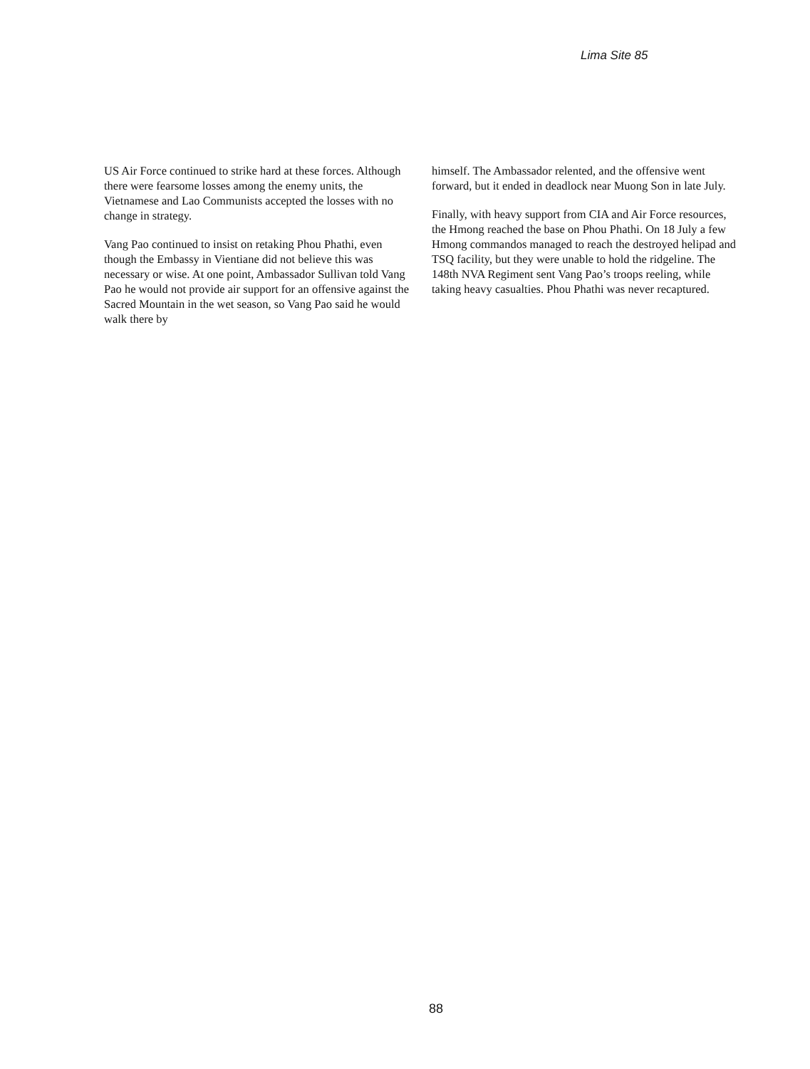Lima Site 85
US Air Force continued to strike hard at these forces. Although there were fearsome losses among the enemy units, the Vietnamese and Lao Communists accepted the losses with no change in strategy.
Vang Pao continued to insist on retaking Phou Phathi, even though the Embassy in Vientiane did not believe this was necessary or wise. At one point, Ambassador Sullivan told Vang Pao he would not provide air support for an offensive against the Sacred Mountain in the wet season, so Vang Pao said he would walk there by
himself. The Ambassador relented, and the offensive went forward, but it ended in deadlock near Muong Son in late July.
Finally, with heavy support from CIA and Air Force resources, the Hmong reached the base on Phou Phathi. On 18 July a few Hmong commandos managed to reach the destroyed helipad and TSQ facility, but they were unable to hold the ridgeline. The 148th NVA Regiment sent Vang Pao’s troops reeling, while taking heavy casualties. Phou Phathi was never recaptured.
88